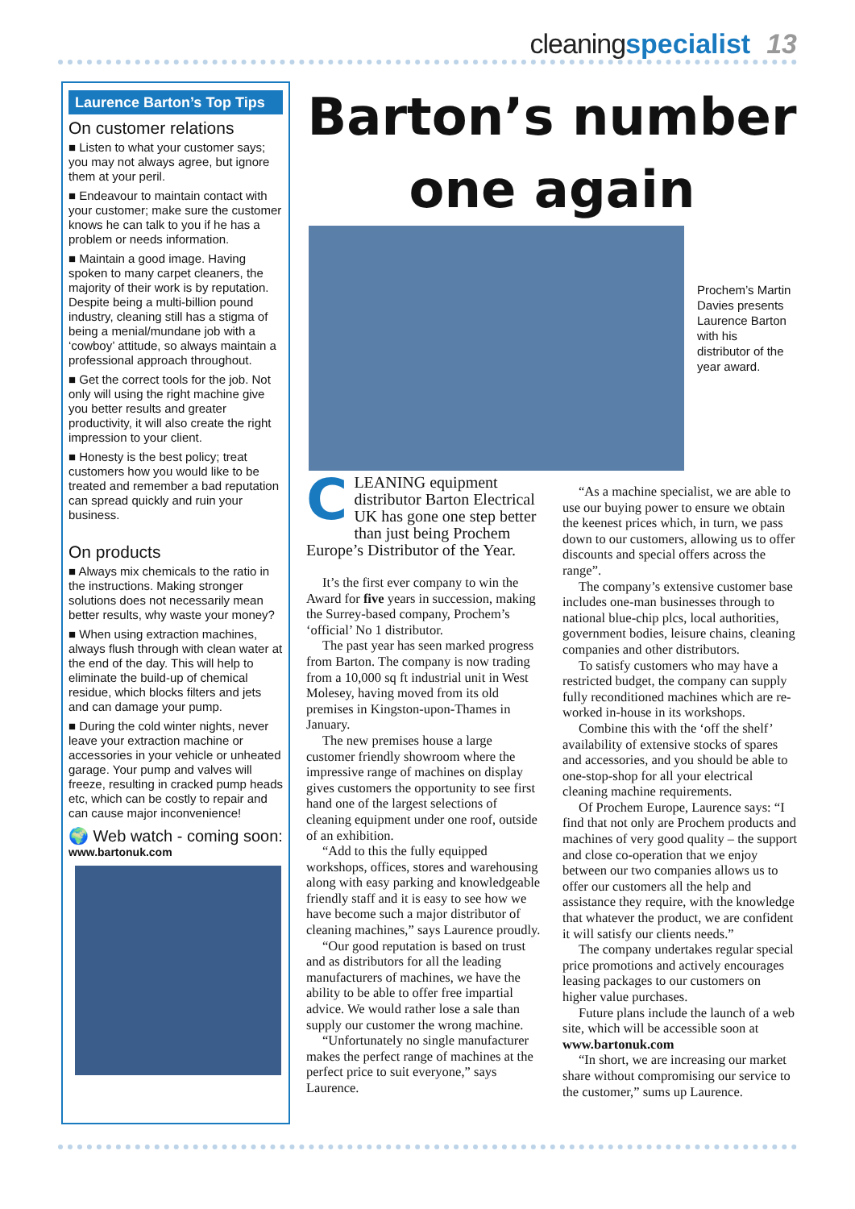cleaning specialist 13
Laurence Barton’s Top Tips
On customer relations
■ Listen to what your customer says; you may not always agree, but ignore them at your peril.
■ Endeavour to maintain contact with your customer; make sure the customer knows he can talk to you if he has a problem or needs information.
■ Maintain a good image. Having spoken to many carpet cleaners, the majority of their work is by reputation. Despite being a multi-billion pound industry, cleaning still has a stigma of being a menial/mundane job with a ‘cowboy’ attitude, so always maintain a professional approach throughout.
■ Get the correct tools for the job. Not only will using the right machine give you better results and greater productivity, it will also create the right impression to your client.
■ Honesty is the best policy; treat customers how you would like to be treated and remember a bad reputation can spread quickly and ruin your business.
On products
■ Always mix chemicals to the ratio in the instructions. Making stronger solutions does not necessarily mean better results, why waste your money?
■ When using extraction machines, always flush through with clean water at the end of the day. This will help to eliminate the build-up of chemical residue, which blocks filters and jets and can damage your pump.
■ During the cold winter nights, never leave your extraction machine or accessories in your vehicle or unheated garage. Your pump and valves will freeze, resulting in cracked pump heads etc, which can be costly to repair and can cause major inconvenience!
🌍 Web watch - coming soon:
www.bartonuk.com
Barton’s number
one again
Prochem’s Martin Davies presents Laurence Barton with his distributor of the year award.
CLEANING equipment distributor Barton Electrical UK has gone one step better than just being Prochem Europe’s Distributor of the Year.
It’s the first ever company to win the Award for five years in succession, making the Surrey-based company, Prochem’s ‘official’ No 1 distributor.
The past year has seen marked progress from Barton. The company is now trading from a 10,000 sq ft industrial unit in West Molesey, having moved from its old premises in Kingston-upon-Thames in January.
The new premises house a large customer friendly showroom where the impressive range of machines on display gives customers the opportunity to see first hand one of the largest selections of cleaning equipment under one roof, outside of an exhibition.
“Add to this the fully equipped workshops, offices, stores and warehousing along with easy parking and knowledgeable friendly staff and it is easy to see how we have become such a major distributor of cleaning machines,” says Laurence proudly.
“Our good reputation is based on trust and as distributors for all the leading manufacturers of machines, we have the ability to be able to offer free impartial advice. We would rather lose a sale than supply our customer the wrong machine.
“Unfortunately no single manufacturer makes the perfect range of machines at the perfect price to suit everyone,” says Laurence.
“As a machine specialist, we are able to use our buying power to ensure we obtain the keenest prices which, in turn, we pass down to our customers, allowing us to offer discounts and special offers across the range”.
The company’s extensive customer base includes one-man businesses through to national blue-chip plcs, local authorities, government bodies, leisure chains, cleaning companies and other distributors.
To satisfy customers who may have a restricted budget, the company can supply fully reconditioned machines which are re-worked in-house in its workshops.
Combine this with the ‘off the shelf’ availability of extensive stocks of spares and accessories, and you should be able to one-stop-shop for all your electrical cleaning machine requirements.
Of Prochem Europe, Laurence says: “I find that not only are Prochem products and machines of very good quality – the support and close co-operation that we enjoy between our two companies allows us to offer our customers all the help and assistance they require, with the knowledge that whatever the product, we are confident it will satisfy our clients needs.”
The company undertakes regular special price promotions and actively encourages leasing packages to our customers on higher value purchases.
Future plans include the launch of a web site, which will be accessible soon at www.bartonuk.com
“In short, we are increasing our market share without compromising our service to the customer,” sums up Laurence.